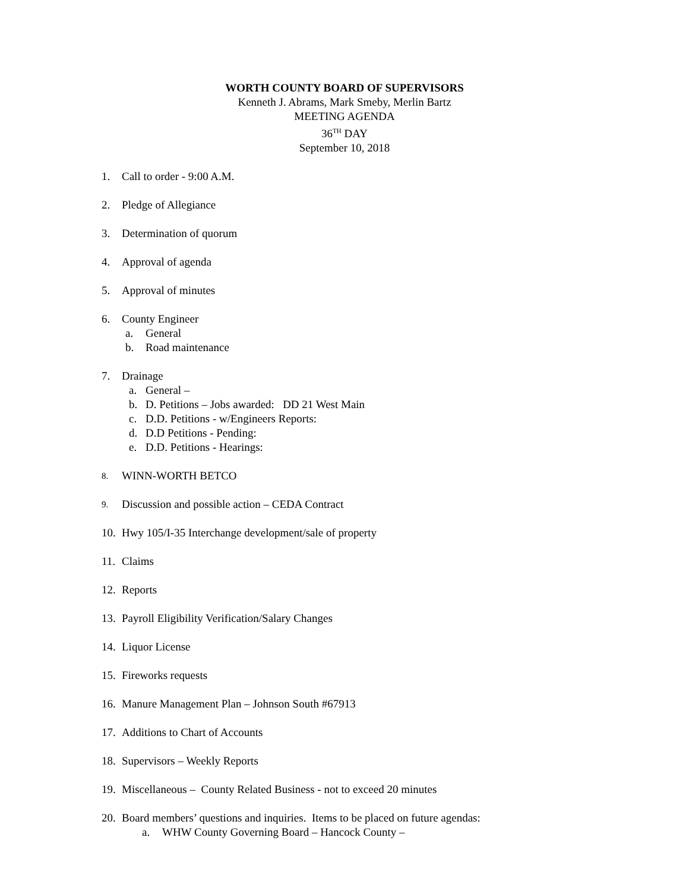WORTH COUNTY BOARD OF SUPERVISORS
Kenneth J. Abrams, Mark Smeby, Merlin Bartz
MEETING AGENDA
36<sup>TH</sup> DAY
September 10, 2018
1. Call to order - 9:00 A.M.
2. Pledge of Allegiance
3. Determination of quorum
4. Approval of agenda
5. Approval of minutes
6. County Engineer
a. General
b. Road maintenance
7. Drainage
a. General –
b. D. Petitions – Jobs awarded: DD 21 West Main
c. D.D. Petitions - w/Engineers Reports:
d. D.D Petitions - Pending:
e. D.D. Petitions - Hearings:
8. WINN-WORTH BETCO
9. Discussion and possible action – CEDA Contract
10. Hwy 105/I-35 Interchange development/sale of property
11. Claims
12. Reports
13. Payroll Eligibility Verification/Salary Changes
14. Liquor License
15. Fireworks requests
16. Manure Management Plan – Johnson South #67913
17. Additions to Chart of Accounts
18. Supervisors – Weekly Reports
19. Miscellaneous – County Related Business - not to exceed 20 minutes
20.
Board members’ questions and inquiries. Items to be placed on future agendas:
a. WHW County Governing Board – Hancock County –